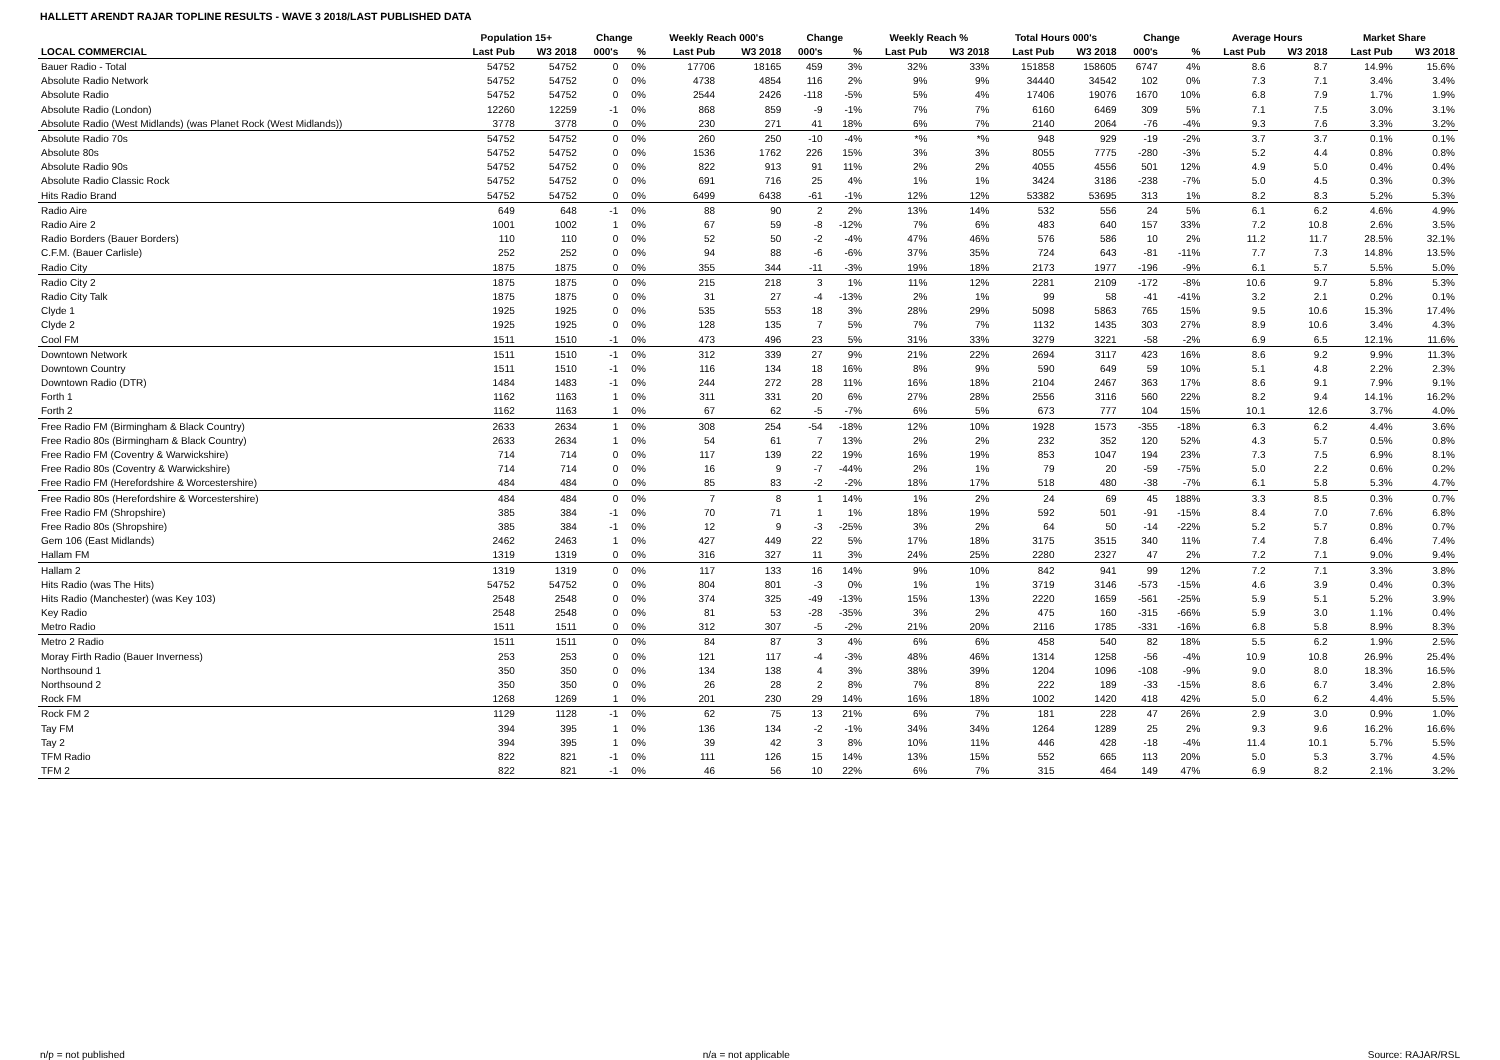HALLETT ARENDT RAJAR TOPLINE RESULTS - WAVE 3 2018/LAST PUBLISHED DATA
| | Population 15+ | | Change | | Weekly Reach 000's | | Change | | Weekly Reach % | | Total Hours 000's | | Change | | Average Hours | | Market Share | |
| --- | --- | --- | --- | --- | --- | --- | --- | --- | --- | --- | --- | --- | --- | --- | --- | --- | --- | --- |
| LOCAL COMMERCIAL | Last Pub | W3 2018 | 000's | % | Last Pub | W3 2018 | 000's | % | Last Pub | W3 2018 | Last Pub | W3 2018 | 000's | % | Last Pub | W3 2018 | Last Pub | W3 2018 |
| Bauer Radio - Total | 54752 | 54752 | 0 | 0% | 17706 | 18165 | 459 | 3% | 32% | 33% | 151858 | 158605 | 6747 | 4% | 8.6 | 8.7 | 14.9% | 15.6% |
| Absolute Radio Network | 54752 | 54752 | 0 | 0% | 4738 | 4854 | 116 | 2% | 9% | 9% | 34440 | 34542 | 102 | 0% | 7.3 | 7.1 | 3.4% | 3.4% |
| Absolute Radio | 54752 | 54752 | 0 | 0% | 2544 | 2426 | -118 | -5% | 5% | 4% | 17406 | 19076 | 1670 | 10% | 6.8 | 7.9 | 1.7% | 1.9% |
| Absolute Radio (London) | 12260 | 12259 | -1 | 0% | 868 | 859 | -9 | -1% | 7% | 7% | 6160 | 6469 | 309 | 5% | 7.1 | 7.5 | 3.0% | 3.1% |
| Absolute Radio (West Midlands) (was Planet Rock (West Midlands)) | 3778 | 3778 | 0 | 0% | 230 | 271 | 41 | 18% | 6% | 7% | 2140 | 2064 | -76 | -4% | 9.3 | 7.6 | 3.3% | 3.2% |
| Absolute Radio 70s | 54752 | 54752 | 0 | 0% | 260 | 250 | -10 | -4% | *% | *% | 948 | 929 | -19 | -2% | 3.7 | 3.7 | 0.1% | 0.1% |
| Absolute 80s | 54752 | 54752 | 0 | 0% | 1536 | 1762 | 226 | 15% | 3% | 3% | 8055 | 7775 | -280 | -3% | 5.2 | 4.4 | 0.8% | 0.8% |
| Absolute Radio 90s | 54752 | 54752 | 0 | 0% | 822 | 913 | 91 | 11% | 2% | 2% | 4055 | 4556 | 501 | 12% | 4.9 | 5.0 | 0.4% | 0.4% |
| Absolute Radio Classic Rock | 54752 | 54752 | 0 | 0% | 691 | 716 | 25 | 4% | 1% | 1% | 3424 | 3186 | -238 | -7% | 5.0 | 4.5 | 0.3% | 0.3% |
| Hits Radio Brand | 54752 | 54752 | 0 | 0% | 6499 | 6438 | -61 | -1% | 12% | 12% | 53382 | 53695 | 313 | 1% | 8.2 | 8.3 | 5.2% | 5.3% |
| Radio Aire | 649 | 648 | -1 | 0% | 88 | 90 | 2 | 2% | 13% | 14% | 532 | 556 | 24 | 5% | 6.1 | 6.2 | 4.6% | 4.9% |
| Radio Aire 2 | 1001 | 1002 | 1 | 0% | 67 | 59 | -8 | -12% | 7% | 6% | 483 | 640 | 157 | 33% | 7.2 | 10.8 | 2.6% | 3.5% |
| Radio Borders (Bauer Borders) | 110 | 110 | 0 | 0% | 52 | 50 | -2 | -4% | 47% | 46% | 576 | 586 | 10 | 2% | 11.2 | 11.7 | 28.5% | 32.1% |
| C.F.M. (Bauer Carlisle) | 252 | 252 | 0 | 0% | 94 | 88 | -6 | -6% | 37% | 35% | 724 | 643 | -81 | -11% | 7.7 | 7.3 | 14.8% | 13.5% |
| Radio City | 1875 | 1875 | 0 | 0% | 355 | 344 | -11 | -3% | 19% | 18% | 2173 | 1977 | -196 | -9% | 6.1 | 5.7 | 5.5% | 5.0% |
| Radio City 2 | 1875 | 1875 | 0 | 0% | 215 | 218 | 3 | 1% | 11% | 12% | 2281 | 2109 | -172 | -8% | 10.6 | 9.7 | 5.8% | 5.3% |
| Radio City Talk | 1875 | 1875 | 0 | 0% | 31 | 27 | -4 | -13% | 2% | 1% | 99 | 58 | -41 | -41% | 3.2 | 2.1 | 0.2% | 0.1% |
| Clyde 1 | 1925 | 1925 | 0 | 0% | 535 | 553 | 18 | 3% | 28% | 29% | 5098 | 5863 | 765 | 15% | 9.5 | 10.6 | 15.3% | 17.4% |
| Clyde 2 | 1925 | 1925 | 0 | 0% | 128 | 135 | 7 | 5% | 7% | 7% | 1132 | 1435 | 303 | 27% | 8.9 | 10.6 | 3.4% | 4.3% |
| Cool FM | 1511 | 1510 | -1 | 0% | 473 | 496 | 23 | 5% | 31% | 33% | 3279 | 3221 | -58 | -2% | 6.9 | 6.5 | 12.1% | 11.6% |
| Downtown Network | 1511 | 1510 | -1 | 0% | 312 | 339 | 27 | 9% | 21% | 22% | 2694 | 3117 | 423 | 16% | 8.6 | 9.2 | 9.9% | 11.3% |
| Downtown Country | 1511 | 1510 | -1 | 0% | 116 | 134 | 18 | 16% | 8% | 9% | 590 | 649 | 59 | 10% | 5.1 | 4.8 | 2.2% | 2.3% |
| Downtown Radio (DTR) | 1484 | 1483 | -1 | 0% | 244 | 272 | 28 | 11% | 16% | 18% | 2104 | 2467 | 363 | 17% | 8.6 | 9.1 | 7.9% | 9.1% |
| Forth 1 | 1162 | 1163 | 1 | 0% | 311 | 331 | 20 | 6% | 27% | 28% | 2556 | 3116 | 560 | 22% | 8.2 | 9.4 | 14.1% | 16.2% |
| Forth 2 | 1162 | 1163 | 1 | 0% | 67 | 62 | -5 | -7% | 6% | 5% | 673 | 777 | 104 | 15% | 10.1 | 12.6 | 3.7% | 4.0% |
| Free Radio FM (Birmingham & Black Country) | 2633 | 2634 | 1 | 0% | 308 | 254 | -54 | -18% | 12% | 10% | 1928 | 1573 | -355 | -18% | 6.3 | 6.2 | 4.4% | 3.6% |
| Free Radio 80s (Birmingham & Black Country) | 2633 | 2634 | 1 | 0% | 54 | 61 | 7 | 13% | 2% | 2% | 232 | 352 | 120 | 52% | 4.3 | 5.7 | 0.5% | 0.8% |
| Free Radio FM (Coventry & Warwickshire) | 714 | 714 | 0 | 0% | 117 | 139 | 22 | 19% | 16% | 19% | 853 | 1047 | 194 | 23% | 7.3 | 7.5 | 6.9% | 8.1% |
| Free Radio 80s (Coventry & Warwickshire) | 714 | 714 | 0 | 0% | 16 | 9 | -7 | -44% | 2% | 1% | 79 | 20 | -59 | -75% | 5.0 | 2.2 | 0.6% | 0.2% |
| Free Radio FM (Herefordshire & Worcestershire) | 484 | 484 | 0 | 0% | 85 | 83 | -2 | -2% | 18% | 17% | 518 | 480 | -38 | -7% | 6.1 | 5.8 | 5.3% | 4.7% |
| Free Radio 80s (Herefordshire & Worcestershire) | 484 | 484 | 0 | 0% | 7 | 8 | 1 | 14% | 1% | 2% | 24 | 69 | 45 | 188% | 3.3 | 8.5 | 0.3% | 0.7% |
| Free Radio FM (Shropshire) | 385 | 384 | -1 | 0% | 70 | 71 | 1 | 1% | 18% | 19% | 592 | 501 | -91 | -15% | 8.4 | 7.0 | 7.6% | 6.8% |
| Free Radio 80s (Shropshire) | 385 | 384 | -1 | 0% | 12 | 9 | -3 | -25% | 3% | 2% | 64 | 50 | -14 | -22% | 5.2 | 5.7 | 0.8% | 0.7% |
| Gem 106 (East Midlands) | 2462 | 2463 | 1 | 0% | 427 | 449 | 22 | 5% | 17% | 18% | 3175 | 3515 | 340 | 11% | 7.4 | 7.8 | 6.4% | 7.4% |
| Hallam FM | 1319 | 1319 | 0 | 0% | 316 | 327 | 11 | 3% | 24% | 25% | 2280 | 2327 | 47 | 2% | 7.2 | 7.1 | 9.0% | 9.4% |
| Hallam 2 | 1319 | 1319 | 0 | 0% | 117 | 133 | 16 | 14% | 9% | 10% | 842 | 941 | 99 | 12% | 7.2 | 7.1 | 3.3% | 3.8% |
| Hits Radio (was The Hits) | 54752 | 54752 | 0 | 0% | 804 | 801 | -3 | 0% | 1% | 1% | 3719 | 3146 | -573 | -15% | 4.6 | 3.9 | 0.4% | 0.3% |
| Hits Radio (Manchester) (was Key 103) | 2548 | 2548 | 0 | 0% | 374 | 325 | -49 | -13% | 15% | 13% | 2220 | 1659 | -561 | -25% | 5.9 | 5.1 | 5.2% | 3.9% |
| Key Radio | 2548 | 2548 | 0 | 0% | 81 | 53 | -28 | -35% | 3% | 2% | 475 | 160 | -315 | -66% | 5.9 | 3.0 | 1.1% | 0.4% |
| Metro Radio | 1511 | 1511 | 0 | 0% | 312 | 307 | -5 | -2% | 21% | 20% | 2116 | 1785 | -331 | -16% | 6.8 | 5.8 | 8.9% | 8.3% |
| Metro 2 Radio | 1511 | 1511 | 0 | 0% | 84 | 87 | 3 | 4% | 6% | 6% | 458 | 540 | 82 | 18% | 5.5 | 6.2 | 1.9% | 2.5% |
| Moray Firth Radio (Bauer Inverness) | 253 | 253 | 0 | 0% | 121 | 117 | -4 | -3% | 48% | 46% | 1314 | 1258 | -56 | -4% | 10.9 | 10.8 | 26.9% | 25.4% |
| Northsound 1 | 350 | 350 | 0 | 0% | 134 | 138 | 4 | 3% | 38% | 39% | 1204 | 1096 | -108 | -9% | 9.0 | 8.0 | 18.3% | 16.5% |
| Northsound 2 | 350 | 350 | 0 | 0% | 26 | 28 | 2 | 8% | 7% | 8% | 222 | 189 | -33 | -15% | 8.6 | 6.7 | 3.4% | 2.8% |
| Rock FM | 1268 | 1269 | 1 | 0% | 201 | 230 | 29 | 14% | 16% | 18% | 1002 | 1420 | 418 | 42% | 5.0 | 6.2 | 4.4% | 5.5% |
| Rock FM 2 | 1129 | 1128 | -1 | 0% | 62 | 75 | 13 | 21% | 6% | 7% | 181 | 228 | 47 | 26% | 2.9 | 3.0 | 0.9% | 1.0% |
| Tay FM | 394 | 395 | 1 | 0% | 136 | 134 | -2 | -1% | 34% | 34% | 1264 | 1289 | 25 | 2% | 9.3 | 9.6 | 16.2% | 16.6% |
| Tay 2 | 394 | 395 | 1 | 0% | 39 | 42 | 3 | 8% | 10% | 11% | 446 | 428 | -18 | -4% | 11.4 | 10.1 | 5.7% | 5.5% |
| TFM Radio | 822 | 821 | -1 | 0% | 111 | 126 | 15 | 14% | 13% | 15% | 552 | 665 | 113 | 20% | 5.0 | 5.3 | 3.7% | 4.5% |
| TFM 2 | 822 | 821 | -1 | 0% | 46 | 56 | 10 | 22% | 6% | 7% | 315 | 464 | 149 | 47% | 6.9 | 8.2 | 2.1% | 3.2% |
n/p = not published n/a = not applicable Source: RAJAR/RSL